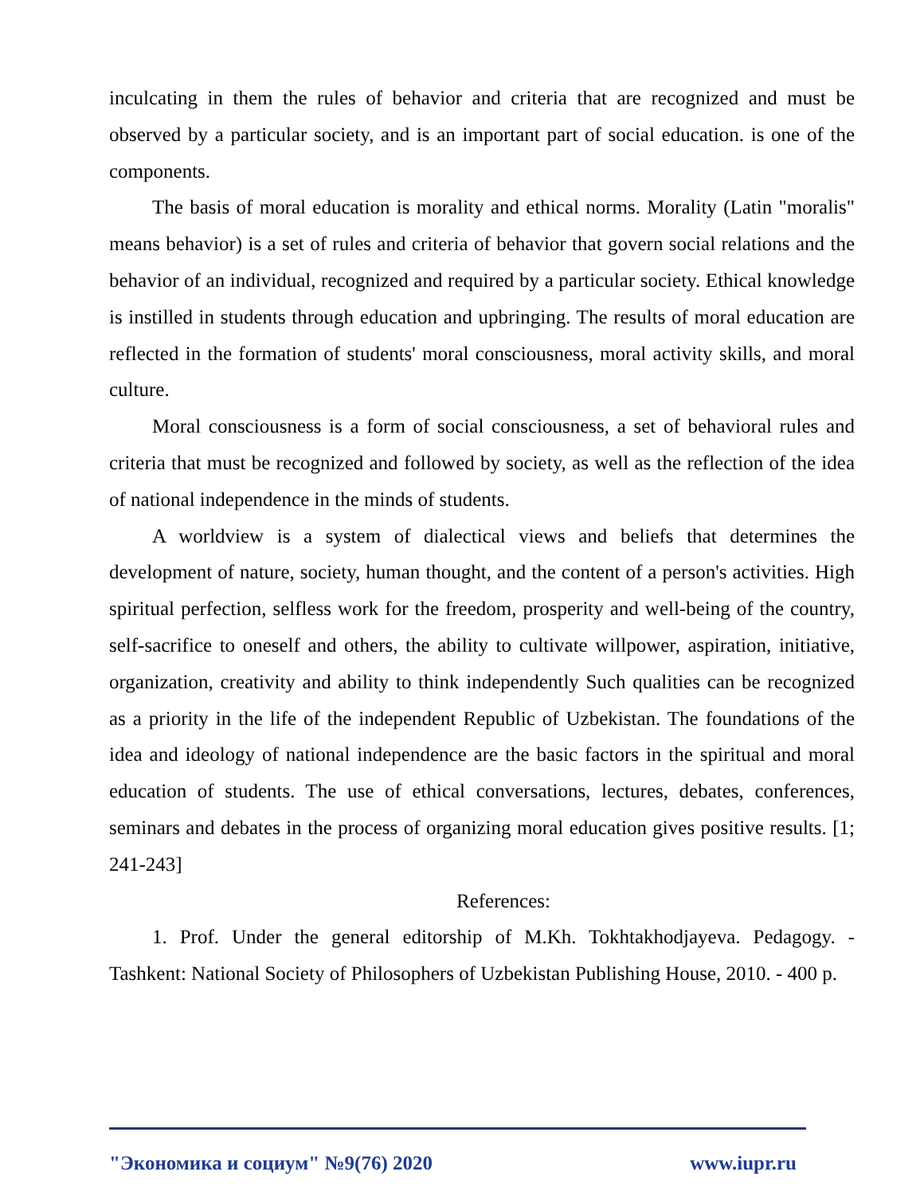inculcating in them the rules of behavior and criteria that are recognized and must be observed by a particular society, and is an important part of social education. is one of the components.
The basis of moral education is morality and ethical norms. Morality (Latin "moralis" means behavior) is a set of rules and criteria of behavior that govern social relations and the behavior of an individual, recognized and required by a particular society. Ethical knowledge is instilled in students through education and upbringing. The results of moral education are reflected in the formation of students' moral consciousness, moral activity skills, and moral culture.
Moral consciousness is a form of social consciousness, a set of behavioral rules and criteria that must be recognized and followed by society, as well as the reflection of the idea of national independence in the minds of students.
A worldview is a system of dialectical views and beliefs that determines the development of nature, society, human thought, and the content of a person's activities. High spiritual perfection, selfless work for the freedom, prosperity and well-being of the country, self-sacrifice to oneself and others, the ability to cultivate willpower, aspiration, initiative, organization, creativity and ability to think independently Such qualities can be recognized as a priority in the life of the independent Republic of Uzbekistan. The foundations of the idea and ideology of national independence are the basic factors in the spiritual and moral education of students. The use of ethical conversations, lectures, debates, conferences, seminars and debates in the process of organizing moral education gives positive results. [1; 241-243]
References:
1. Prof. Under the general editorship of M.Kh. Tokhtakhodjayeva. Pedagogy. - Tashkent: National Society of Philosophers of Uzbekistan Publishing House, 2010. - 400 p.
"Экономика и социум" №9(76) 2020 www.iupr.ru